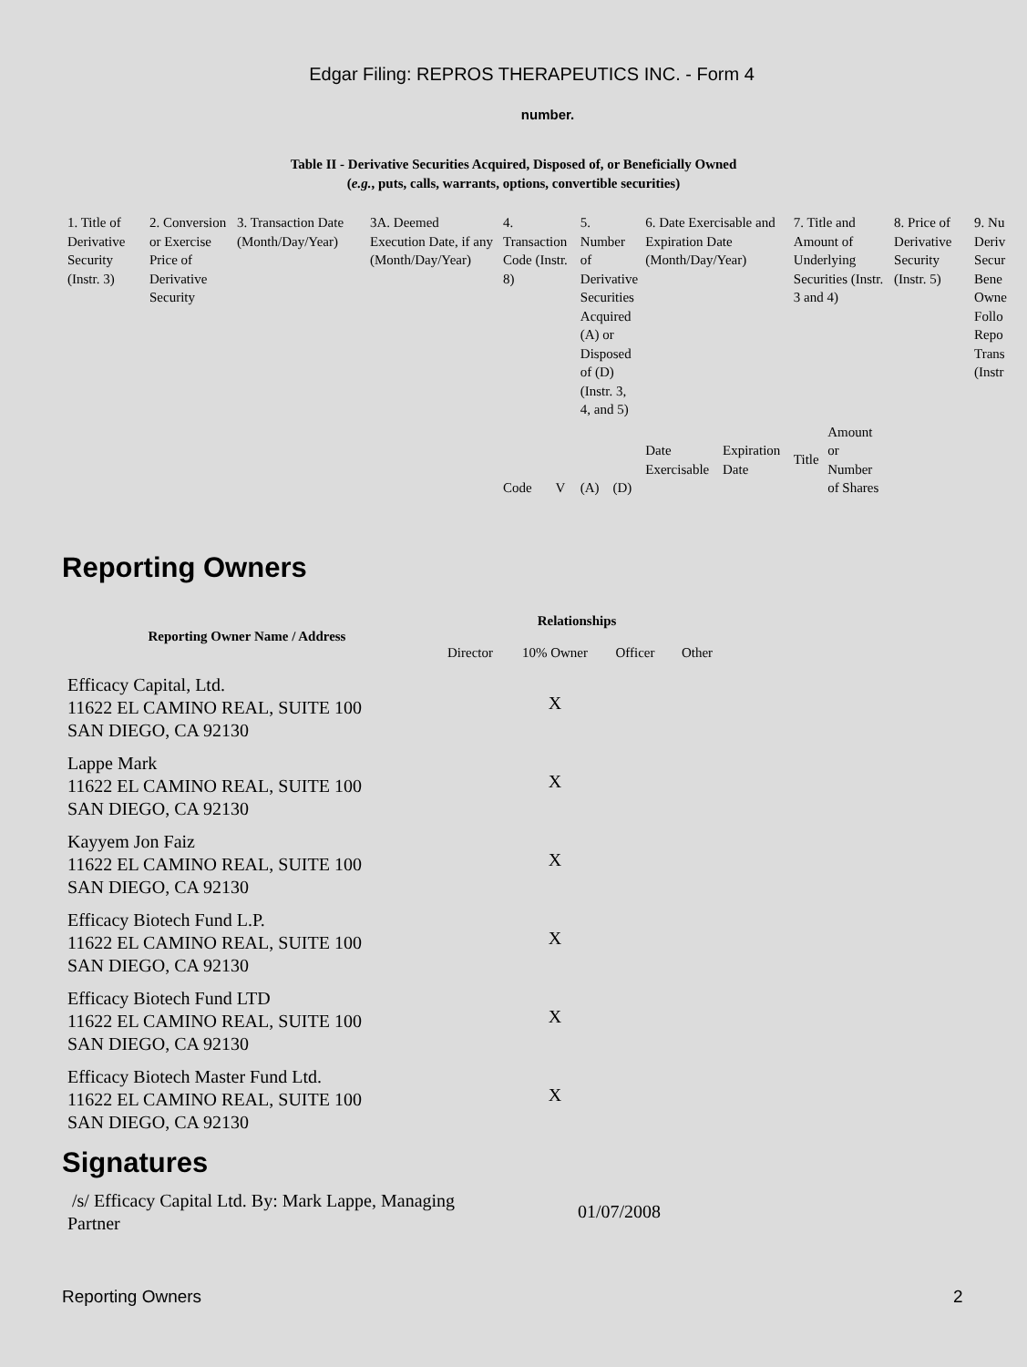Edgar Filing: REPROS THERAPEUTICS INC. - Form 4
number.
Table II - Derivative Securities Acquired, Disposed of, or Beneficially Owned
(e.g., puts, calls, warrants, options, convertible securities)
| 1. Title of Derivative Security (Instr. 3) | 2. Conversion or Exercise Price of Derivative Security | 3. Transaction Date (Month/Day/Year) | 3A. Deemed Execution Date, if any (Month/Day/Year) | 4. Transaction Code (Instr. 8) | | 5. Number of Derivative Securities Acquired (A) or Disposed of (D) (Instr. 3, 4, and 5) | | 6. Date Exercisable and Expiration Date (Month/Day/Year) | | 7. Title and Amount of Underlying Securities (Instr. 3 and 4) | | 8. Price of Derivative Security (Instr. 5) | 9. Nu Deriv Secur Bene Owne Follo Repo Trans (Instr |
| | | | | Code | V | (A) | (D) | Date Exercisable | Expiration Date | Title | Amount or Number of Shares | | |
Reporting Owners
| Reporting Owner Name / Address | Relationships | | | |
| --- | --- | --- | --- | --- |
| | Director | 10% Owner | Officer | Other |
| Efficacy Capital, Ltd. 11622 EL CAMINO REAL, SUITE 100 SAN DIEGO, CA 92130 | | X | | |
| Lappe Mark 11622 EL CAMINO REAL, SUITE 100 SAN DIEGO, CA 92130 | | X | | |
| Kayyem Jon Faiz 11622 EL CAMINO REAL, SUITE 100 SAN DIEGO, CA 92130 | | X | | |
| Efficacy Biotech Fund L.P. 11622 EL CAMINO REAL, SUITE 100 SAN DIEGO, CA 92130 | | X | | |
| Efficacy Biotech Fund LTD 11622 EL CAMINO REAL, SUITE 100 SAN DIEGO, CA 92130 | | X | | |
| Efficacy Biotech Master Fund Ltd. 11622 EL CAMINO REAL, SUITE 100 SAN DIEGO, CA 92130 | | X | | |
Signatures
/s/ Efficacy Capital Ltd. By: Mark Lappe, Managing Partner
01/07/2008
Reporting Owners 2